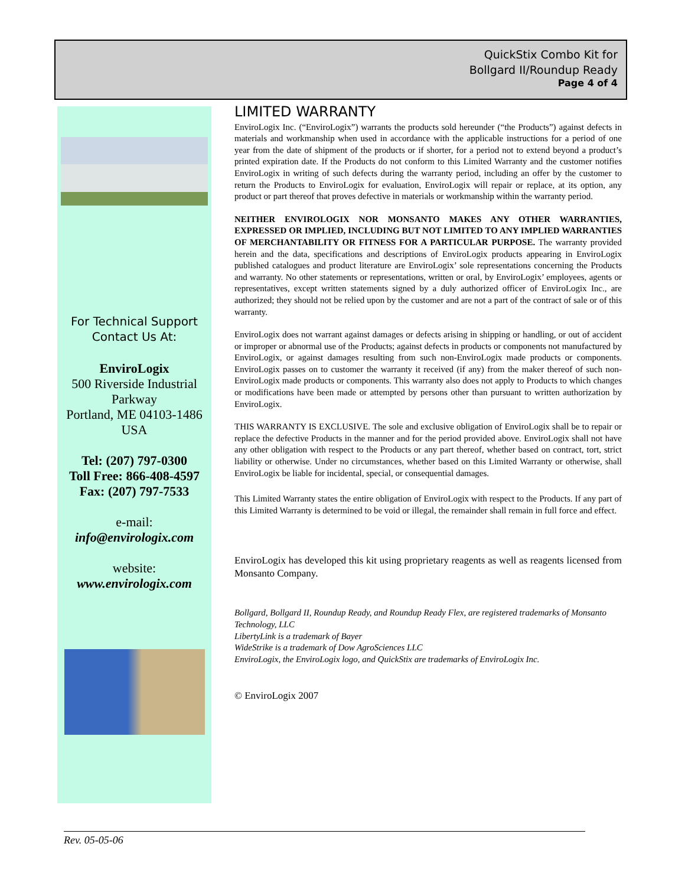QuickStix Combo Kit for
Bollgard II/Roundup Ready
Page 4 of 4
For Technical Support
Contact Us At:
EnviroLogix
500 Riverside Industrial Parkway
Portland, ME 04103-1486
USA
Tel: (207) 797-0300
Toll Free: 866-408-4597
Fax: (207) 797-7533
e-mail:
info@envirologix.com
website:
www.envirologix.com
LIMITED WARRANTY
EnviroLogix Inc. (“EnviroLogix”) warrants the products sold hereunder (“the Products”) against defects in materials and workmanship when used in accordance with the applicable instructions for a period of one year from the date of shipment of the products or if shorter, for a period not to extend beyond a product’s printed expiration date. If the Products do not conform to this Limited Warranty and the customer notifies EnviroLogix in writing of such defects during the warranty period, including an offer by the customer to return the Products to EnviroLogix for evaluation, EnviroLogix will repair or replace, at its option, any product or part thereof that proves defective in materials or workmanship within the warranty period.
NEITHER ENVIROLOGIX NOR MONSANTO MAKES ANY OTHER WARRANTIES, EXPRESSED OR IMPLIED, INCLUDING BUT NOT LIMITED TO ANY IMPLIED WARRANTIES OF MERCHANTABILITY OR FITNESS FOR A PARTICULAR PURPOSE. The warranty provided herein and the data, specifications and descriptions of EnviroLogix products appearing in EnviroLogix published catalogues and product literature are EnviroLogix’ sole representations concerning the Products and warranty. No other statements or representations, written or oral, by EnviroLogix’ employees, agents or representatives, except written statements signed by a duly authorized officer of EnviroLogix Inc., are authorized; they should not be relied upon by the customer and are not a part of the contract of sale or of this warranty.
EnviroLogix does not warrant against damages or defects arising in shipping or handling, or out of accident or improper or abnormal use of the Products; against defects in products or components not manufactured by EnviroLogix, or against damages resulting from such non-EnviroLogix made products or components. EnviroLogix passes on to customer the warranty it received (if any) from the maker thereof of such non-EnviroLogix made products or components. This warranty also does not apply to Products to which changes or modifications have been made or attempted by persons other than pursuant to written authorization by EnviroLogix.
THIS WARRANTY IS EXCLUSIVE. The sole and exclusive obligation of EnviroLogix shall be to repair or replace the defective Products in the manner and for the period provided above. EnviroLogix shall not have any other obligation with respect to the Products or any part thereof, whether based on contract, tort, strict liability or otherwise. Under no circumstances, whether based on this Limited Warranty or otherwise, shall EnviroLogix be liable for incidental, special, or consequential damages.
This Limited Warranty states the entire obligation of EnviroLogix with respect to the Products. If any part of this Limited Warranty is determined to be void or illegal, the remainder shall remain in full force and effect.
EnviroLogix has developed this kit using proprietary reagents as well as reagents licensed from Monsanto Company.
Bollgard, Bollgard II, Roundup Ready, and Roundup Ready Flex, are registered trademarks of Monsanto Technology, LLC
LibertyLink is a trademark of Bayer
WideStrike is a trademark of Dow AgroSciences LLC
EnviroLogix, the EnviroLogix logo, and QuickStix are trademarks of EnviroLogix Inc.
© EnviroLogix 2007
Rev. 05-05-06